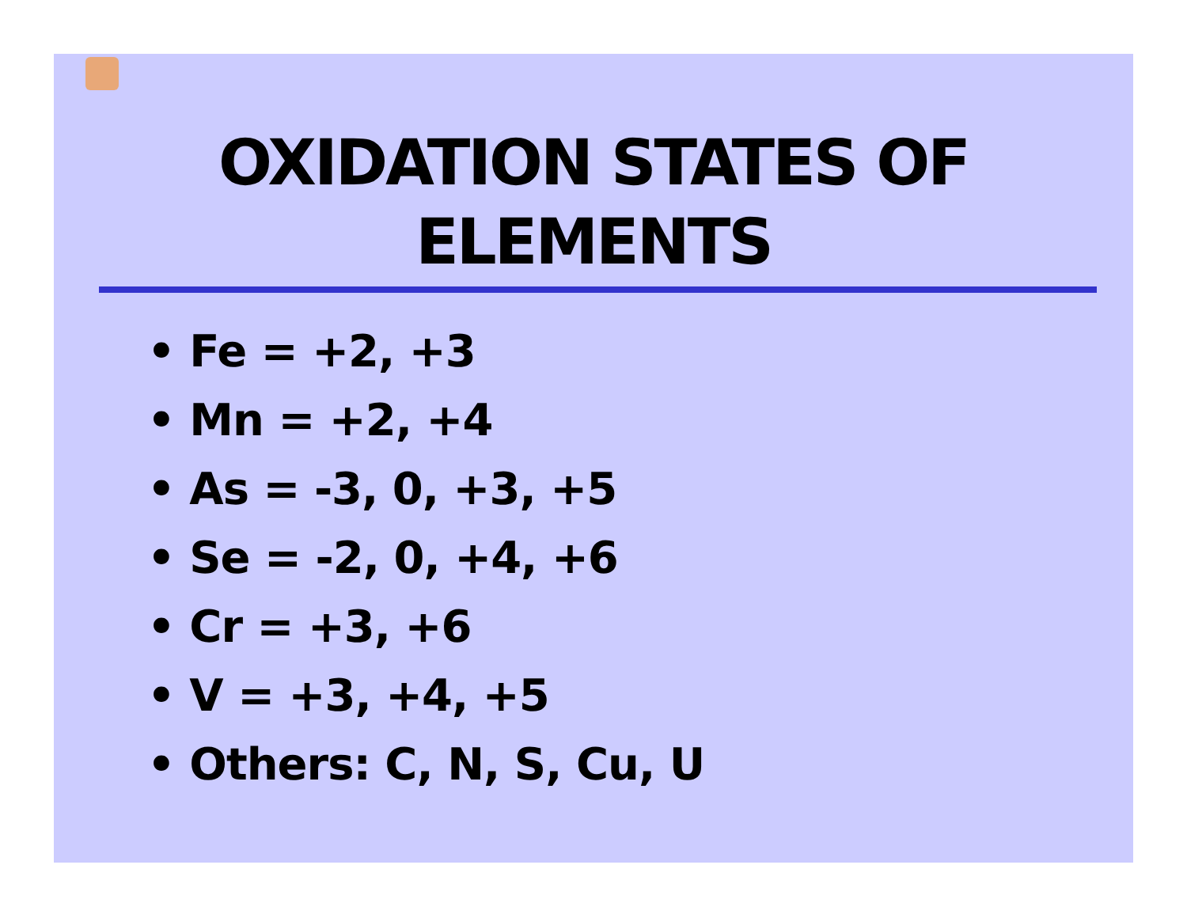OXIDATION STATES OF
ELEMENTS
• Fe = +2, +3
• Mn = +2, +4
• As = -3, 0, +3, +5
• Se = -2, 0, +4, +6
• Cr = +3, +6
• V = +3, +4, +5
• Others: C, N, S, Cu, U